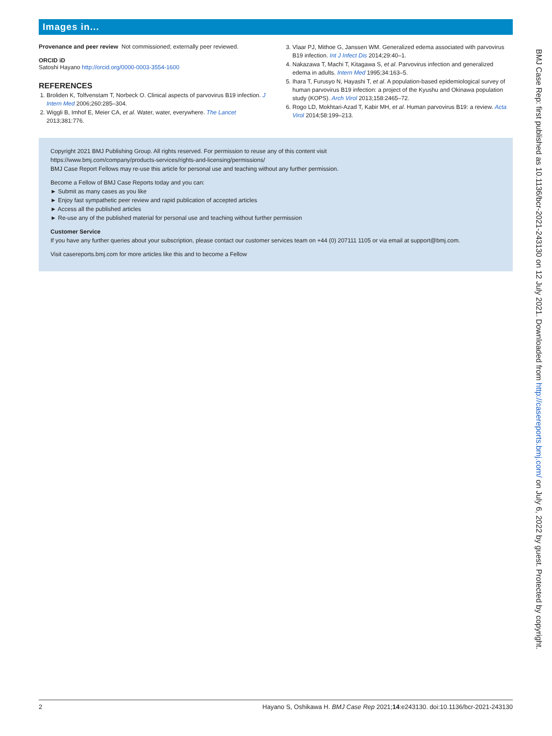Images in...
Provenance and peer review Not commissioned; externally peer reviewed.
ORCID iD
Satoshi Hayano http://orcid.org/0000-0003-3554-1600
REFERENCES
1. Broliden K, Tolfvenstam T, Norbeck O. Clinical aspects of parvovirus B19 infection. J Intern Med 2006;260:285–304.
2. Wiggli B, Imhof E, Meier CA, et al. Water, water, everywhere. The Lancet 2013;381:776.
3. Vlaar PJ, Mithoe G, Janssen WM. Generalized edema associated with parvovirus B19 infection. Int J Infect Dis 2014;29:40–1.
4. Nakazawa T, Machi T, Kitagawa S, et al. Parvovirus infection and generalized edema in adults. Intern Med 1995;34:163–5.
5. Ihara T, Furusyo N, Hayashi T, et al. A population-based epidemiological survey of human parvovirus B19 infection: a project of the Kyushu and Okinawa population study (KOPS). Arch Virol 2013;158:2465–72.
6. Rogo LD, Mokhtari-Azad T, Kabir MH, et al. Human parvovirus B19: a review. Acta Virol 2014;58:199–213.
Copyright 2021 BMJ Publishing Group. All rights reserved. For permission to reuse any of this content visit
https://www.bmj.com/company/products-services/rights-and-licensing/permissions/
BMJ Case Report Fellows may re-use this article for personal use and teaching without any further permission.
Become a Fellow of BMJ Case Reports today and you can:
► Submit as many cases as you like
► Enjoy fast sympathetic peer review and rapid publication of accepted articles
► Access all the published articles
► Re-use any of the published material for personal use and teaching without further permission
Customer Service
If you have any further queries about your subscription, please contact our customer services team on +44 (0) 207111 1105 or via email at support@bmj.com.
Visit casereports.bmj.com for more articles like this and to become a Fellow
BMJ Case Rep: first published as 10.1136/bcr-2021-243130 on 12 July 2021. Downloaded from http://casereports.bmj.com/ on July 6, 2022 by guest. Protected by copyright.
2 Hayano S, Oshikawa H. BMJ Case Rep 2021;14:e243130. doi:10.1136/bcr-2021-243130